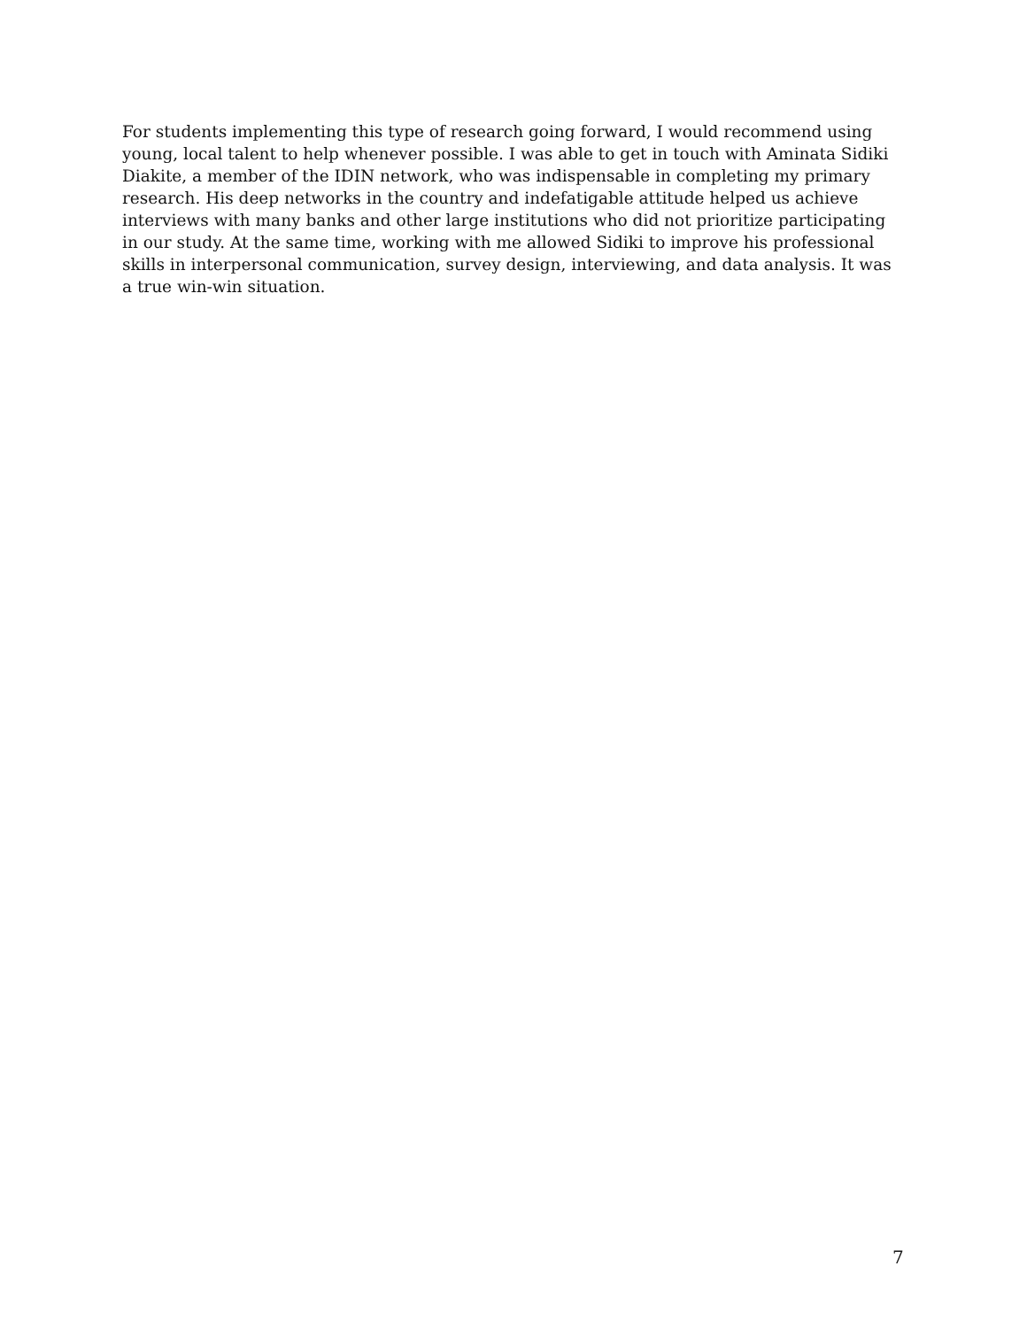For students implementing this type of research going forward, I would recommend using young, local talent to help whenever possible. I was able to get in touch with Aminata Sidiki Diakite, a member of the IDIN network, who was indispensable in completing my primary research. His deep networks in the country and indefatigable attitude helped us achieve interviews with many banks and other large institutions who did not prioritize participating in our study. At the same time, working with me allowed Sidiki to improve his professional skills in interpersonal communication, survey design, interviewing, and data analysis. It was a true win-win situation.
7